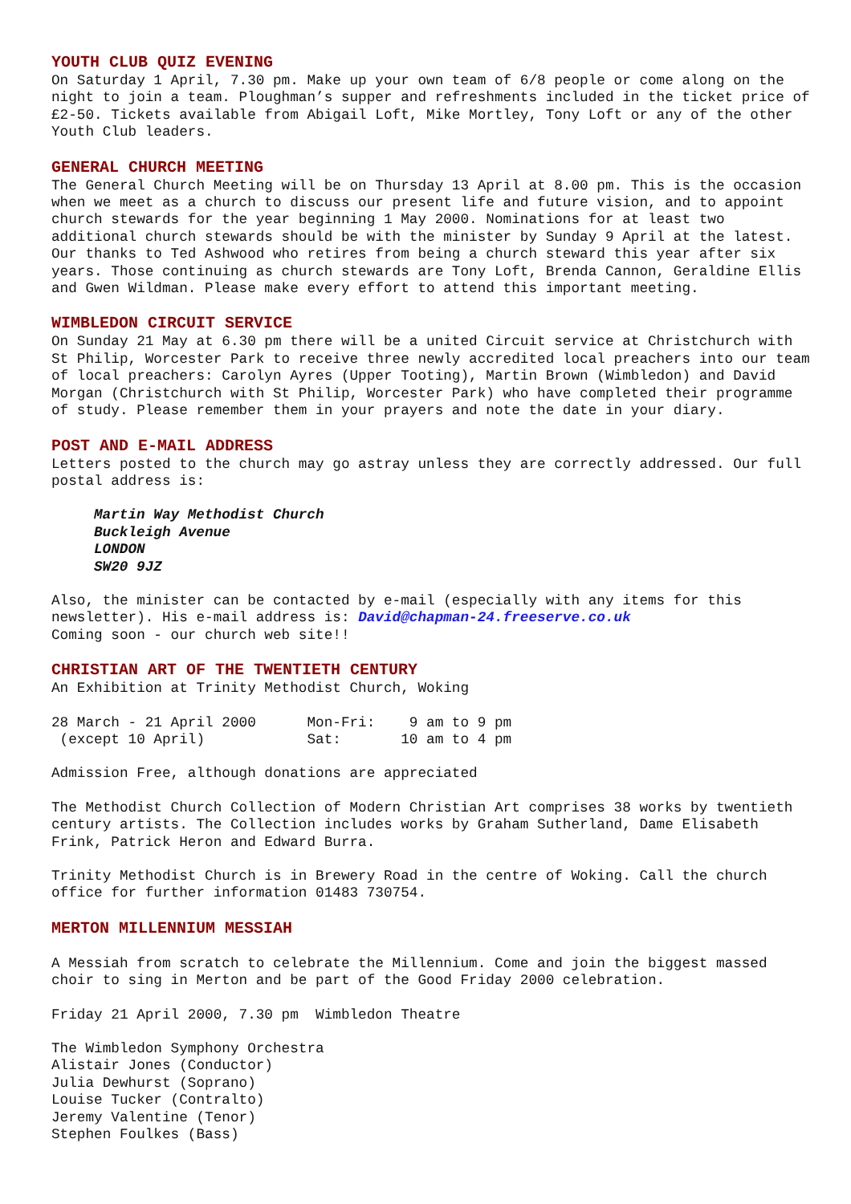YOUTH CLUB QUIZ EVENING
On Saturday 1 April, 7.30 pm. Make up your own team of 6/8 people or come along on the night to join a team. Ploughman’s supper and refreshments included in the ticket price of £2-50. Tickets available from Abigail Loft, Mike Mortley, Tony Loft or any of the other Youth Club leaders.
GENERAL CHURCH MEETING
The General Church Meeting will be on Thursday 13 April at 8.00 pm. This is the occasion when we meet as a church to discuss our present life and future vision, and to appoint church stewards for the year beginning 1 May 2000. Nominations for at least two additional church stewards should be with the minister by Sunday 9 April at the latest. Our thanks to Ted Ashwood who retires from being a church steward this year after six years. Those continuing as church stewards are Tony Loft, Brenda Cannon, Geraldine Ellis and Gwen Wildman. Please make every effort to attend this important meeting.
WIMBLEDON CIRCUIT SERVICE
On Sunday 21 May at 6.30 pm there will be a united Circuit service at Christchurch with St Philip, Worcester Park to receive three newly accredited local preachers into our team of local preachers: Carolyn Ayres (Upper Tooting), Martin Brown (Wimbledon) and David Morgan (Christchurch with St Philip, Worcester Park) who have completed their programme of study. Please remember them in your prayers and note the date in your diary.
POST AND E-MAIL ADDRESS
Letters posted to the church may go astray unless they are correctly addressed. Our full postal address is:
Martin Way Methodist Church
Buckleigh Avenue
LONDON
SW20 9JZ
Also, the minister can be contacted by e-mail (especially with any items for this newsletter). His e-mail address is: David@chapman-24.freeserve.co.uk
Coming soon - our church web site!!
CHRISTIAN ART OF THE TWENTIETH CENTURY
An Exhibition at Trinity Methodist Church, Woking
28 March - 21 April 2000      Mon-Fri:    9 am to 9 pm
 (except 10 April)            Sat:       10 am to 4 pm
Admission Free, although donations are appreciated
The Methodist Church Collection of Modern Christian Art comprises 38 works by twentieth century artists. The Collection includes works by Graham Sutherland, Dame Elisabeth Frink, Patrick Heron and Edward Burra.
Trinity Methodist Church is in Brewery Road in the centre of Woking. Call the church office for further information 01483 730754.
MERTON MILLENNIUM MESSIAH
A Messiah from scratch to celebrate the Millennium. Come and join the biggest massed choir to sing in Merton and be part of the Good Friday 2000 celebration.
Friday 21 April 2000, 7.30 pm Wimbledon Theatre
The Wimbledon Symphony Orchestra
Alistair Jones (Conductor)
Julia Dewhurst (Soprano)
Louise Tucker (Contralto)
Jeremy Valentine (Tenor)
Stephen Foulkes (Bass)